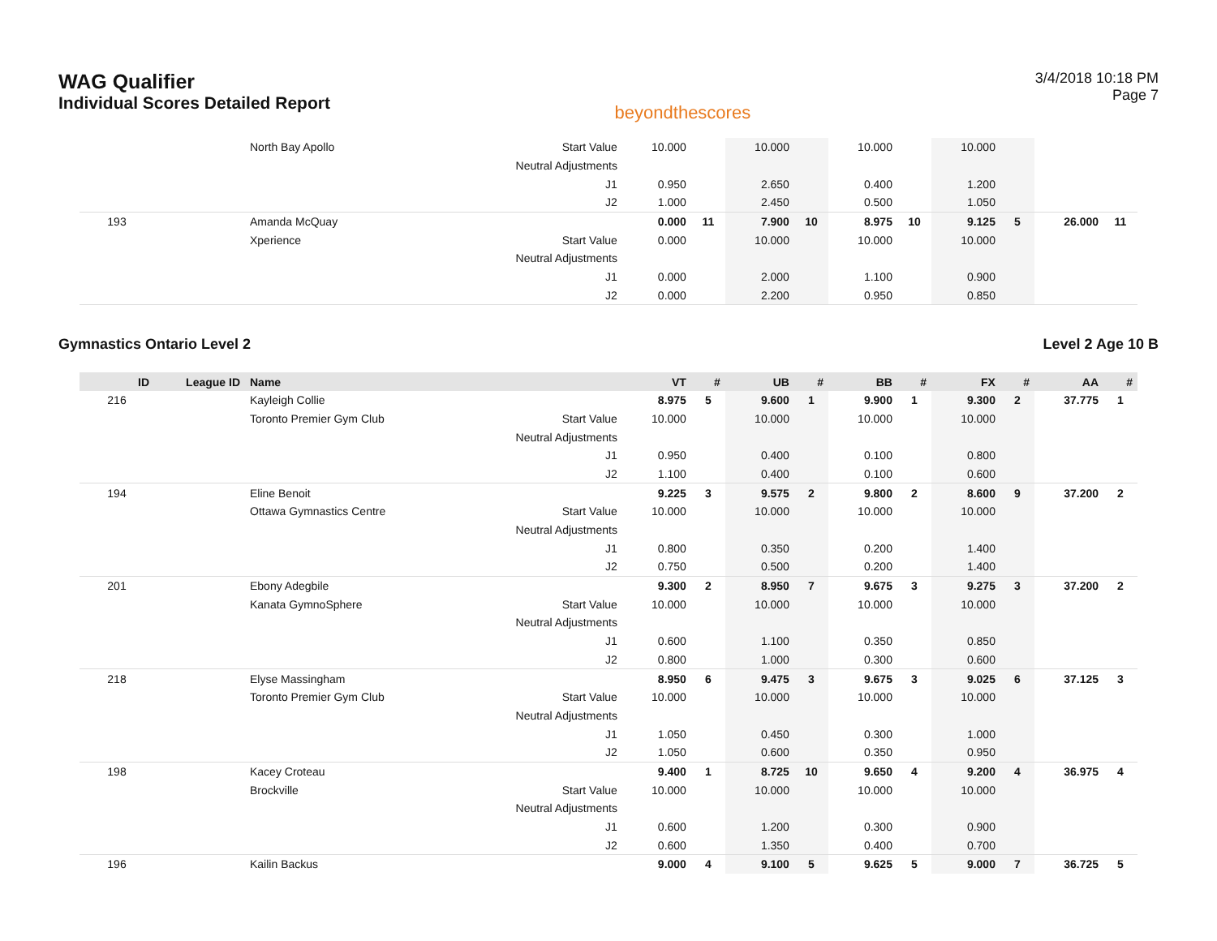WAG Qualifier
Individual Scores Detailed Report
beyondthescores
3/4/2018 10:18 PM
Page 7
| | | North Bay Apollo | Start Value | 10.000 | | 10.000 | | 10.000 | | 10.000 | | | |
| | | | Neutral Adjustments | | | | | | | | | | |
| | | | J1 | 0.950 | | 2.650 | | 0.400 | | 1.200 | | | |
| | | | J2 | 1.000 | | 2.450 | | 0.500 | | 1.050 | | | |
| 193 | | Amanda McQuay | | 0.000 | 11 | 7.900 | 10 | 8.975 | 10 | 9.125 | 5 | 26.000 | 11 |
| | | Xperience | Start Value | 0.000 | | 10.000 | | 10.000 | | 10.000 | | | |
| | | | Neutral Adjustments | | | | | | | | | | |
| | | | J1 | 0.000 | | 2.000 | | 1.100 | | 0.900 | | | |
| | | | J2 | 0.000 | | 2.200 | | 0.950 | | 0.850 | | | |
Gymnastics Ontario Level 2 Level 2 Age 10 B
| ID | League ID | Name | | VT | # | UB | # | BB | # | FX | # | AA | # |
| --- | --- | --- | --- | --- | --- | --- | --- | --- | --- | --- | --- | --- | --- |
| 216 | | Kayleigh Collie | | 8.975 | 5 | 9.600 | 1 | 9.900 | 1 | 9.300 | 2 | 37.775 | 1 |
| | | Toronto Premier Gym Club | Start Value | 10.000 | | 10.000 | | 10.000 | | 10.000 | | | |
| | | | Neutral Adjustments | | | | | | | | | | |
| | | | J1 | 0.950 | | 0.400 | | 0.100 | | 0.800 | | | |
| | | | J2 | 1.100 | | 0.400 | | 0.100 | | 0.600 | | | |
| 194 | | Eline Benoit | | 9.225 | 3 | 9.575 | 2 | 9.800 | 2 | 8.600 | 9 | 37.200 | 2 |
| | | Ottawa Gymnastics Centre | Start Value | 10.000 | | 10.000 | | 10.000 | | 10.000 | | | |
| | | | Neutral Adjustments | | | | | | | | | | |
| | | | J1 | 0.800 | | 0.350 | | 0.200 | | 1.400 | | | |
| | | | J2 | 0.750 | | 0.500 | | 0.200 | | 1.400 | | | |
| 201 | | Ebony Adegbile | | 9.300 | 2 | 8.950 | 7 | 9.675 | 3 | 9.275 | 3 | 37.200 | 2 |
| | | Kanata GymnoSphere | Start Value | 10.000 | | 10.000 | | 10.000 | | 10.000 | | | |
| | | | Neutral Adjustments | | | | | | | | | | |
| | | | J1 | 0.600 | | 1.100 | | 0.350 | | 0.850 | | | |
| | | | J2 | 0.800 | | 1.000 | | 0.300 | | 0.600 | | | |
| 218 | | Elyse Massingham | | 8.950 | 6 | 9.475 | 3 | 9.675 | 3 | 9.025 | 6 | 37.125 | 3 |
| | | Toronto Premier Gym Club | Start Value | 10.000 | | 10.000 | | 10.000 | | 10.000 | | | |
| | | | Neutral Adjustments | | | | | | | | | | |
| | | | J1 | 1.050 | | 0.450 | | 0.300 | | 1.000 | | | |
| | | | J2 | 1.050 | | 0.600 | | 0.350 | | 0.950 | | | |
| 198 | | Kacey Croteau | | 9.400 | 1 | 8.725 | 10 | 9.650 | 4 | 9.200 | 4 | 36.975 | 4 |
| | | Brockville | Start Value | 10.000 | | 10.000 | | 10.000 | | 10.000 | | | |
| | | | Neutral Adjustments | | | | | | | | | | |
| | | | J1 | 0.600 | | 1.200 | | 0.300 | | 0.900 | | | |
| | | | J2 | 0.600 | | 1.350 | | 0.400 | | 0.700 | | | |
| 196 | | Kailin Backus | | 9.000 | 4 | 9.100 | 5 | 9.625 | 5 | 9.000 | 7 | 36.725 | 5 |